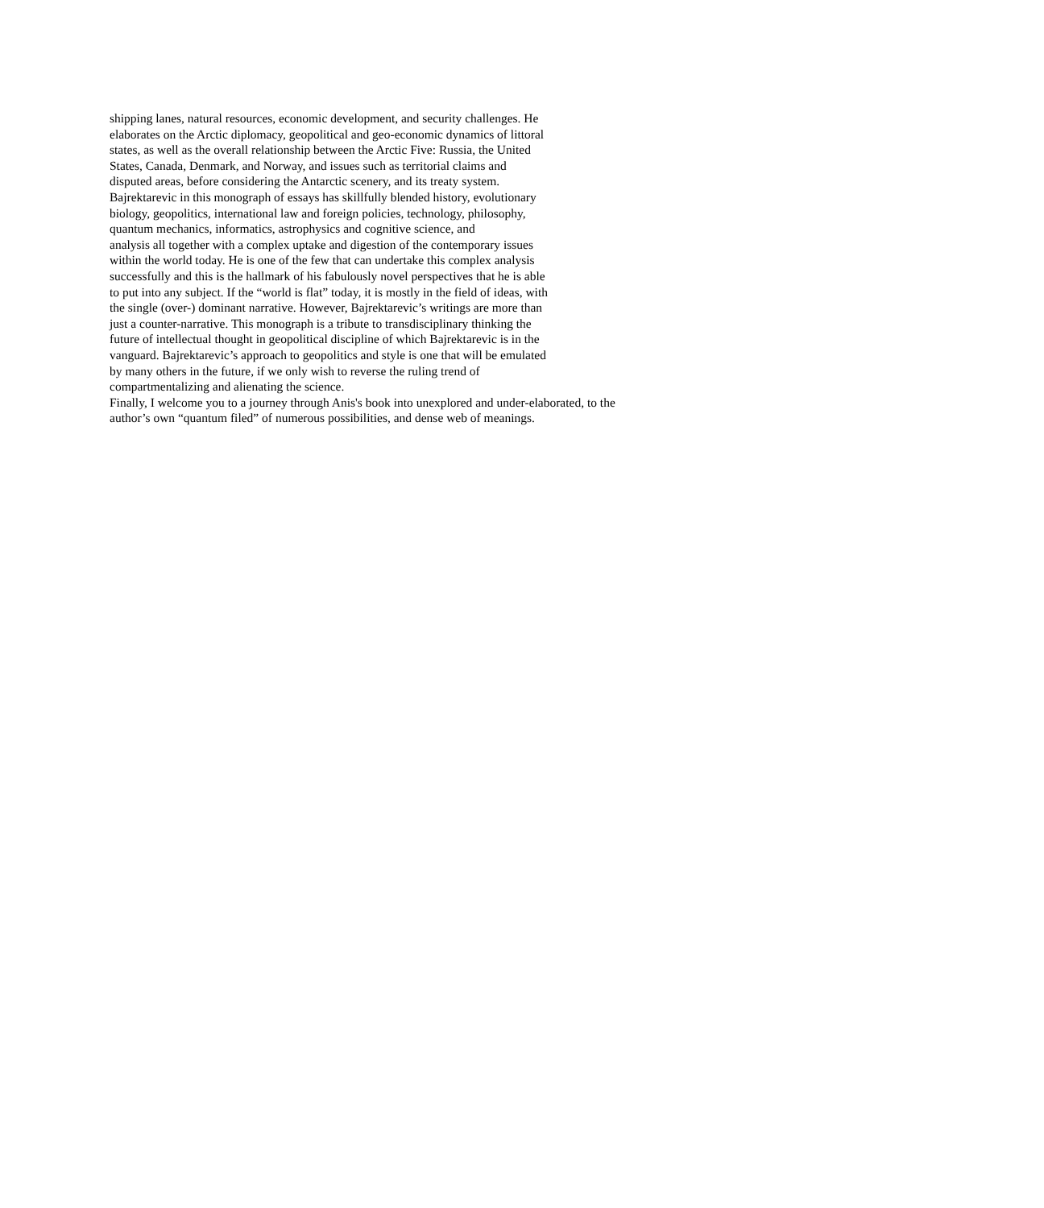shipping lanes, natural resources, economic development, and security challenges. He
elaborates on the Arctic diplomacy, geopolitical and geo-economic dynamics of littoral
states, as well as the overall relationship between the Arctic Five: Russia, the United
States, Canada, Denmark, and Norway, and issues such as territorial claims and
disputed areas, before considering the Antarctic scenery, and its treaty system.
Bajrektarevic in this monograph of essays has skillfully blended history, evolutionary
biology, geopolitics, international law and foreign policies, technology, philosophy,
quantum mechanics, informatics, astrophysics and cognitive science, and
analysis all together with a complex uptake and digestion of the contemporary issues
within the world today. He is one of the few that can undertake this complex analysis
successfully and this is the hallmark of his fabulously novel perspectives that he is able
to put into any subject. If the “world is flat” today, it is mostly in the field of ideas, with
the single (over-) dominant narrative. However, Bajrektarevic’s writings are more than
just a counter-narrative. This monograph is a tribute to transdisciplinary thinking the
future of intellectual thought in geopolitical discipline of which Bajrektarevic is in the
vanguard. Bajrektarevic’s approach to geopolitics and style is one that will be emulated
by many others in the future, if we only wish to reverse the ruling trend of
compartmentalizing and alienating the science.
Finally, I welcome you to a journey through Anis's book into unexplored and under-elaborated, to the
author’s own “quantum filed” of numerous possibilities, and dense web of meanings.